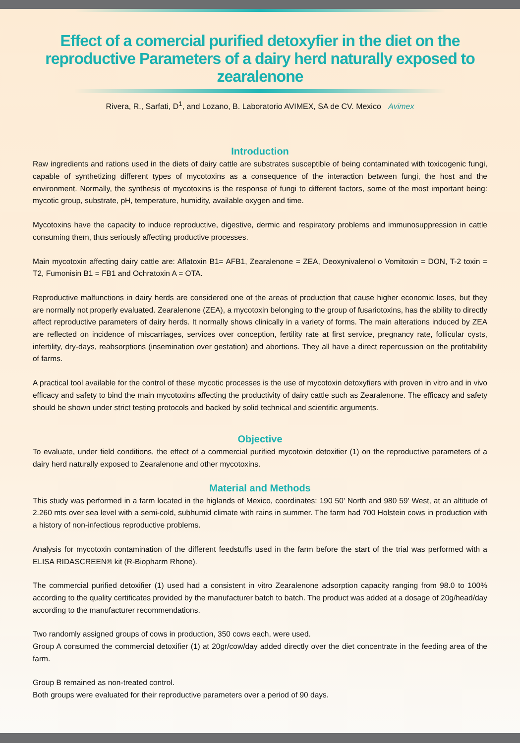Effect of a comercial purified detoxyfier in the diet on the reproductive Parameters of a dairy herd naturally exposed to zearalenone
Rivera, R., Sarfati, D<sup>1</sup>, and Lozano, B. Laboratorio AVIMEX, SA de CV. Mexico Avimex
Introduction
Raw ingredients and rations used in the diets of dairy cattle are substrates susceptible of being contaminated with toxicogenic fungi, capable of synthetizing different types of mycotoxins as a consequence of the interaction between fungi, the host and the environment. Normally, the synthesis of mycotoxins is the response of fungi to different factors, some of the most important being: mycotic group, substrate, pH, temperature, humidity, available oxygen and time.
Mycotoxins have the capacity to induce reproductive, digestive, dermic and respiratory problems and immunosuppression in cattle consuming them, thus seriously affecting productive processes.
Main mycotoxin affecting dairy cattle are: Aflatoxin B1= AFB1, Zearalenone = ZEA, Deoxynivalenol o Vomitoxin = DON, T-2 toxin = T2, Fumonisin B1 = FB1 and Ochratoxin A = OTA.
Reproductive malfunctions in dairy herds are considered one of the areas of production that cause higher economic loses, but they are normally not properly evaluated. Zearalenone (ZEA), a mycotoxin belonging to the group of fusariotoxins, has the ability to directly affect reproductive parameters of dairy herds. It normally shows clinically in a variety of forms. The main alterations induced by ZEA are reflected on incidence of miscarriages, services over conception, fertility rate at first service, pregnancy rate, follicular cysts, infertility, dry-days, reabsorptions (insemination over gestation) and abortions. They all have a direct repercussion on the profitability of farms.
A practical tool available for the control of these mycotic processes is the use of mycotoxin detoxyfiers with proven in vitro and in vivo efficacy and safety to bind the main mycotoxins affecting the productivity of dairy cattle such as Zearalenone. The efficacy and safety should be shown under strict testing protocols and backed by solid technical and scientific arguments.
Objective
To evaluate, under field conditions, the effect of a commercial purified mycotoxin detoxifier (1) on the reproductive parameters of a dairy herd naturally exposed to Zearalenone and other mycotoxins.
Material and Methods
This study was performed in a farm located in the higlands of Mexico, coordinates: 190 50’ North and 980 59’ West, at an altitude of 2.260 mts over sea level with a semi-cold, subhumid climate with rains in summer. The farm had 700 Holstein cows in production with a history of non-infectious reproductive problems.
Analysis for mycotoxin contamination of the different feedstuffs used in the farm before the start of the trial was performed with a ELISA RIDASCREEN® kit (R-Biopharm Rhone).
The commercial purified detoxifier (1) used had a consistent in vitro Zearalenone adsorption capacity ranging from 98.0 to 100% according to the quality certificates provided by the manufacturer batch to batch. The product was added at a dosage of 20g/head/day according to the manufacturer recommendations.
Two randomly assigned groups of cows in production, 350 cows each, were used.
Group A consumed the commercial detoxifier (1) at 20gr/cow/day added directly over the diet concentrate in the feeding area of the farm.
Group B remained as non-treated control.
Both groups were evaluated for their reproductive parameters over a period of 90 days.